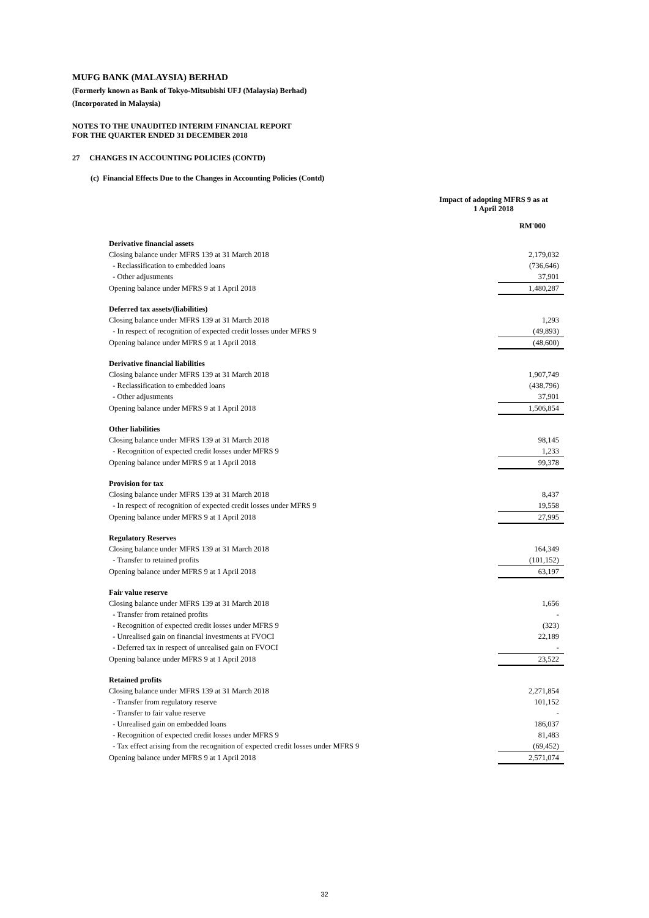MUFG BANK (MALAYSIA) BERHAD
(Formerly known as Bank of Tokyo-Mitsubishi UFJ (Malaysia) Berhad)
(Incorporated in Malaysia)
NOTES TO THE UNAUDITED INTERIM FINANCIAL REPORT
FOR THE QUARTER ENDED 31 DECEMBER 2018
27 CHANGES IN ACCOUNTING POLICIES (CONTD)
(c) Financial Effects Due to the Changes in Accounting Policies (Contd)
| | Impact of adopting MFRS 9 as at 1 April 2018 |
| | RM'000 |
| Derivative financial assets | |
| Closing balance under MFRS 139 at 31 March 2018 | 2,179,032 |
| - Reclassification to embedded loans | (736,646) |
| - Other adjustments | 37,901 |
| Opening balance under MFRS 9 at 1 April 2018 | 1,480,287 |
| Deferred tax assets/(liabilities) | |
| Closing balance under MFRS 139 at 31 March 2018 | 1,293 |
| - In respect of recognition of expected credit losses under MFRS 9 | (49,893) |
| Opening balance under MFRS 9 at 1 April 2018 | (48,600) |
| Derivative financial liabilities | |
| Closing balance under MFRS 139 at 31 March 2018 | 1,907,749 |
| - Reclassification to embedded loans | (438,796) |
| - Other adjustments | 37,901 |
| Opening balance under MFRS 9 at 1 April 2018 | 1,506,854 |
| Other liabilities | |
| Closing balance under MFRS 139 at 31 March 2018 | 98,145 |
| - Recognition of expected credit losses under MFRS 9 | 1,233 |
| Opening balance under MFRS 9 at 1 April 2018 | 99,378 |
| Provision for tax | |
| Closing balance under MFRS 139 at 31 March 2018 | 8,437 |
| - In respect of recognition of expected credit losses under MFRS 9 | 19,558 |
| Opening balance under MFRS 9 at 1 April 2018 | 27,995 |
| Regulatory Reserves | |
| Closing balance under MFRS 139 at 31 March 2018 | 164,349 |
| - Transfer to retained profits | (101,152) |
| Opening balance under MFRS 9 at 1 April 2018 | 63,197 |
| Fair value reserve | |
| Closing balance under MFRS 139 at 31 March 2018 | 1,656 |
| - Transfer from retained profits | - |
| - Recognition of expected credit losses under MFRS 9 | (323) |
| - Unrealised gain on financial investments at FVOCI | 22,189 |
| - Deferred tax in respect of unrealised gain on FVOCI | - |
| Opening balance under MFRS 9 at 1 April 2018 | 23,522 |
| Retained profits | |
| Closing balance under MFRS 139 at 31 March 2018 | 2,271,854 |
| - Transfer from regulatory reserve | 101,152 |
| - Transfer to fair value reserve | - |
| - Unrealised gain on embedded loans | 186,037 |
| - Recognition of expected credit losses under MFRS 9 | 81,483 |
| - Tax effect arising from the recognition of expected credit losses under MFRS 9 | (69,452) |
| Opening balance under MFRS 9 at 1 April 2018 | 2,571,074 |
32